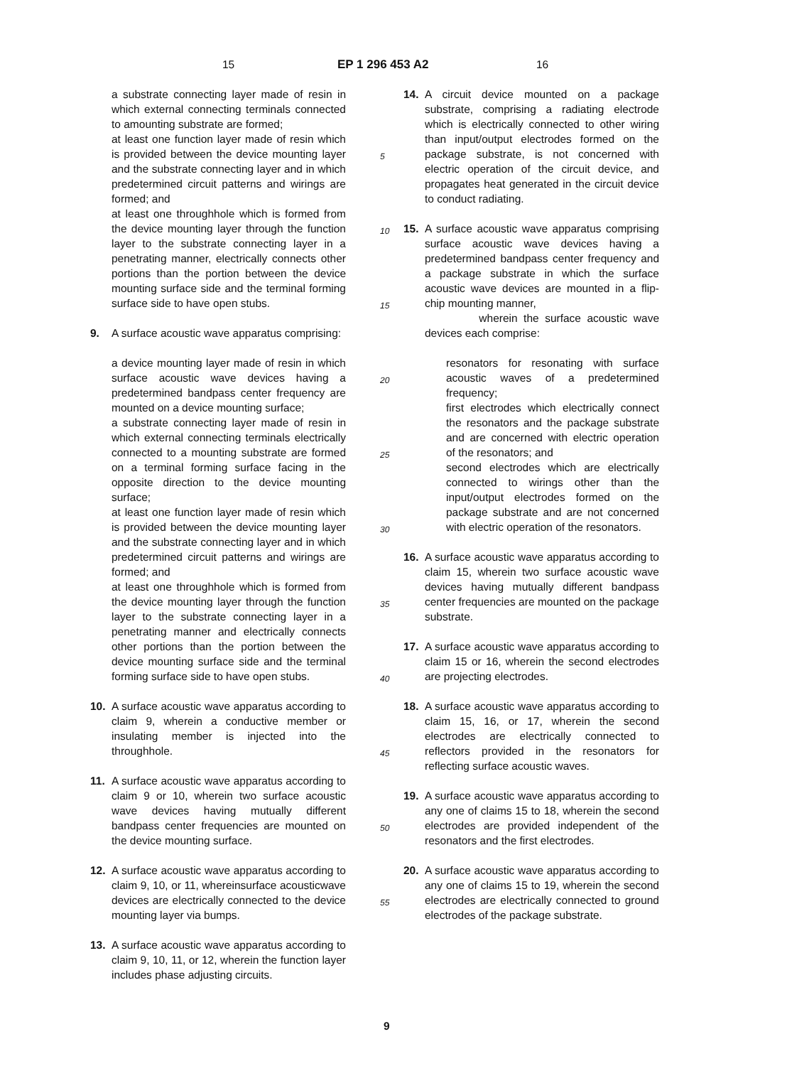15 EP 1 296 453 A2 16
a substrate connecting layer made of resin in which external connecting terminals connected to amounting substrate are formed;
at least one function layer made of resin which is provided between the device mounting layer and the substrate connecting layer and in which predetermined circuit patterns and wirings are formed; and
at least one throughhole which is formed from the device mounting layer through the function layer to the substrate connecting layer in a penetrating manner, electrically connects other portions than the portion between the device mounting surface side and the terminal forming surface side to have open stubs.
9. A surface acoustic wave apparatus comprising:
a device mounting layer made of resin in which surface acoustic wave devices having a predetermined bandpass center frequency are mounted on a device mounting surface;
a substrate connecting layer made of resin in which external connecting terminals electrically connected to a mounting substrate are formed on a terminal forming surface facing in the opposite direction to the device mounting surface;
at least one function layer made of resin which is provided between the device mounting layer and the substrate connecting layer and in which predetermined circuit patterns and wirings are formed; and
at least one throughhole which is formed from the device mounting layer through the function layer to the substrate connecting layer in a penetrating manner and electrically connects other portions than the portion between the device mounting surface side and the terminal forming surface side to have open stubs.
10. A surface acoustic wave apparatus according to claim 9, wherein a conductive member or insulating member is injected into the throughhole.
11. A surface acoustic wave apparatus according to claim 9 or 10, wherein two surface acoustic wave devices having mutually different bandpass center frequencies are mounted on the device mounting surface.
12. A surface acoustic wave apparatus according to claim 9, 10, or 11, whereinsurface acousticwave devices are electrically connected to the device mounting layer via bumps.
13. A surface acoustic wave apparatus according to claim 9, 10, 11, or 12, wherein the function layer includes phase adjusting circuits.
5
10
15
20
25
30
35
40
45
50
55
14. A circuit device mounted on a package substrate, comprising a radiating electrode which is electrically connected to other wiring than input/output electrodes formed on the package substrate, is not concerned with electric operation of the circuit device, and propagates heat generated in the circuit device to conduct radiating.
15. A surface acoustic wave apparatus comprising surface acoustic wave devices having a predetermined bandpass center frequency and a package substrate in which the surface acoustic wave devices are mounted in a flip-chip mounting manner,
wherein the surface acoustic wave devices each comprise:
resonators for resonating with surface acoustic waves of a predetermined frequency;
first electrodes which electrically connect the resonators and the package substrate and are concerned with electric operation of the resonators; and
second electrodes which are electrically connected to wirings other than the input/output electrodes formed on the package substrate and are not concerned with electric operation of the resonators.
16. A surface acoustic wave apparatus according to claim 15, wherein two surface acoustic wave devices having mutually different bandpass center frequencies are mounted on the package substrate.
17. A surface acoustic wave apparatus according to claim 15 or 16, wherein the second electrodes are projecting electrodes.
18. A surface acoustic wave apparatus according to claim 15, 16, or 17, wherein the second electrodes are electrically connected to reflectors provided in the resonators for reflecting surface acoustic waves.
19. A surface acoustic wave apparatus according to any one of claims 15 to 18, wherein the second electrodes are provided independent of the resonators and the first electrodes.
20. A surface acoustic wave apparatus according to any one of claims 15 to 19, wherein the second electrodes are electrically connected to ground electrodes of the package substrate.
9